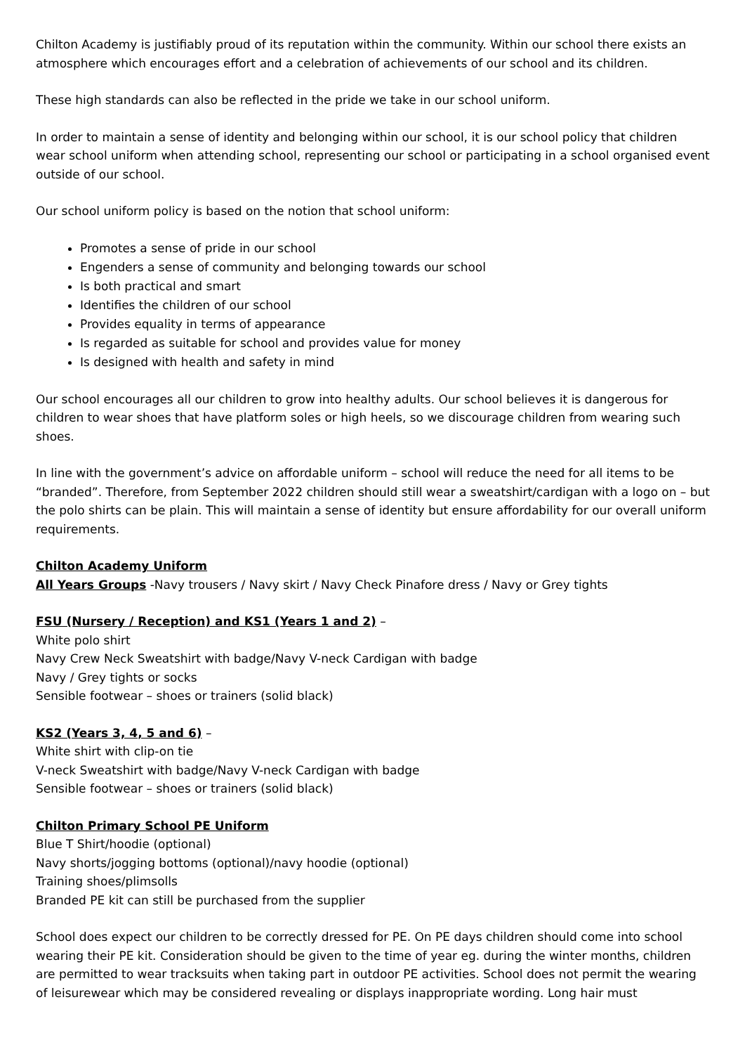Chilton Academy is justifiably proud of its reputation within the community. Within our school there exists an atmosphere which encourages effort and a celebration of achievements of our school and its children.
These high standards can also be reflected in the pride we take in our school uniform.
In order to maintain a sense of identity and belonging within our school, it is our school policy that children wear school uniform when attending school, representing our school or participating in a school organised event outside of our school.
Our school uniform policy is based on the notion that school uniform:
Promotes a sense of pride in our school
Engenders a sense of community and belonging towards our school
Is both practical and smart
Identifies the children of our school
Provides equality in terms of appearance
Is regarded as suitable for school and provides value for money
Is designed with health and safety in mind
Our school encourages all our children to grow into healthy adults. Our school believes it is dangerous for children to wear shoes that have platform soles or high heels, so we discourage children from wearing such shoes.
In line with the government’s advice on affordable uniform – school will reduce the need for all items to be “branded”. Therefore, from September 2022 children should still wear a sweatshirt/cardigan with a logo on – but the polo shirts can be plain. This will maintain a sense of identity but ensure affordability for our overall uniform requirements.
Chilton Academy Uniform
All Years Groups -Navy trousers / Navy skirt / Navy Check Pinafore dress / Navy or Grey tights
FSU (Nursery / Reception) and KS1 (Years 1 and 2) –
White polo shirt
Navy Crew Neck Sweatshirt with badge/Navy V-neck Cardigan with badge
Navy / Grey tights or socks
Sensible footwear – shoes or trainers (solid black)
KS2 (Years 3, 4, 5 and 6) –
White shirt with clip-on tie
V-neck Sweatshirt with badge/Navy V-neck Cardigan with badge
Sensible footwear – shoes or trainers (solid black)
Chilton Primary School PE Uniform
Blue T Shirt/hoodie (optional)
Navy shorts/jogging bottoms (optional)/navy hoodie (optional)
Training shoes/plimsolls
Branded PE kit can still be purchased from the supplier
School does expect our children to be correctly dressed for PE. On PE days children should come into school wearing their PE kit. Consideration should be given to the time of year eg. during the winter months, children are permitted to wear tracksuits when taking part in outdoor PE activities. School does not permit the wearing of leisurewear which may be considered revealing or displays inappropriate wording. Long hair must